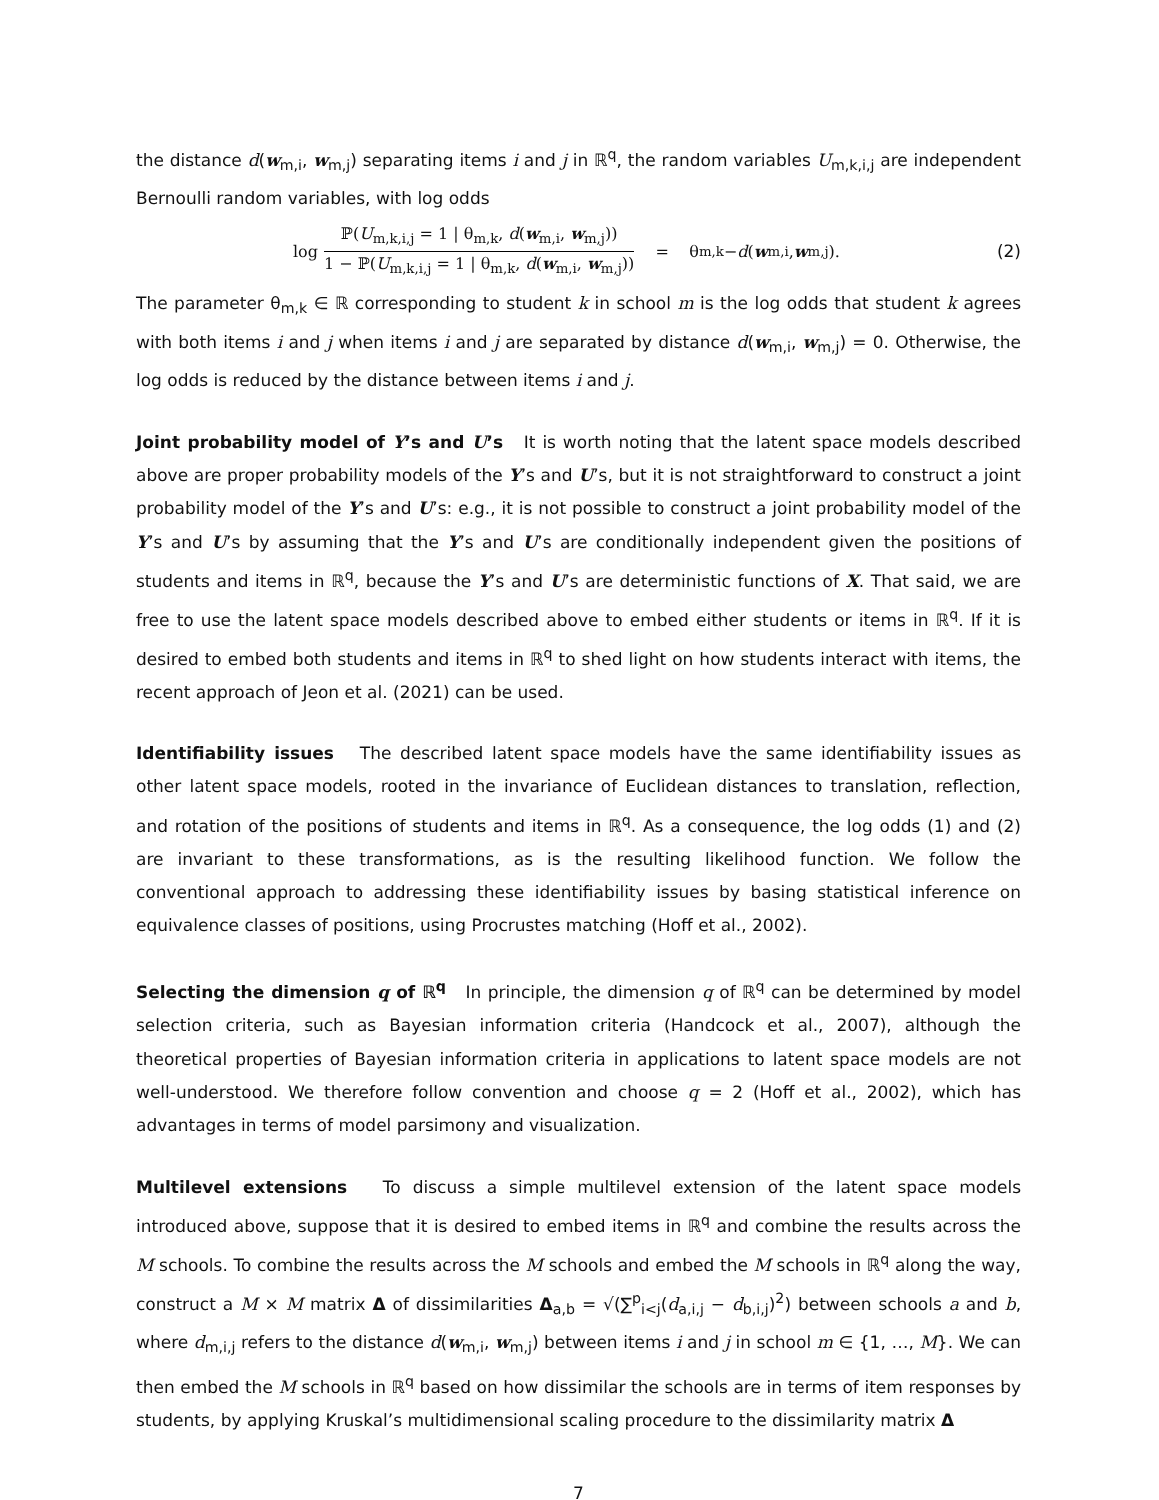the distance d(w<sub>m,i</sub>, w<sub>m,j</sub>) separating items i and j in ℝ<sup>q</sup>, the random variables U<sub>m,k,i,j</sub> are independent Bernoulli random variables, with log odds
log ℙ(U<sub>m,k,i,j</sub> = 1 | θ<sub>m,k</sub>, d(w<sub>m,i</sub>, w<sub>m,j</sub>)) 1 − ℙ(U<sub>m,k,i,j</sub> = 1 | θ<sub>m,k</sub>, d(w<sub>m,i</sub>, w<sub>m,j</sub>)) = θ<sub>m,k</sub> − d (w<sub>m,i</sub>, w<sub>m,j</sub>).
(2)
The parameter θ<sub>m,k</sub> ∈ ℝ corresponding to student k in school m is the log odds that student k agrees with both items i and j when items i and j are separated by distance d(w<sub>m,i</sub>, w<sub>m,j</sub>) = 0. Otherwise, the log odds is reduced by the distance between items i and j.
Joint probability model of Y’s and U’s It is worth noting that the latent space models described above are proper probability models of the Y’s and U’s, but it is not straightforward to construct a joint probability model of the Y’s and U’s: e.g., it is not possible to construct a joint probability model of the Y’s and U’s by assuming that the Y’s and U’s are conditionally independent given the positions of students and items in ℝ<sup>q</sup>, because the Y’s and U’s are deterministic functions of X. That said, we are free to use the latent space models described above to embed either students or items in ℝ<sup>q</sup>. If it is desired to embed both students and items in ℝ<sup>q</sup> to shed light on how students interact with items, the recent approach of Jeon et al. (2021) can be used.
Identifiability issues The described latent space models have the same identifiability issues as other latent space models, rooted in the invariance of Euclidean distances to translation, reflection, and rotation of the positions of students and items in ℝ<sup>q</sup>. As a consequence, the log odds (1) and (2) are invariant to these transformations, as is the resulting likelihood function. We follow the conventional approach to addressing these identifiability issues by basing statistical inference on equivalence classes of positions, using Procrustes matching (Hoff et al., 2002).
Selecting the dimension q of ℝ<sup>q</sup> In principle, the dimension q of ℝ<sup>q</sup> can be determined by model selection criteria, such as Bayesian information criteria (Handcock et al., 2007), although the theoretical properties of Bayesian information criteria in applications to latent space models are not well-understood. We therefore follow convention and choose q = 2 (Hoff et al., 2002), which has advantages in terms of model parsimony and visualization.
Multilevel extensions To discuss a simple multilevel extension of the latent space models introduced above, suppose that it is desired to embed items in ℝ<sup>q</sup> and combine the results across the M schools. To combine the results across the M schools and embed the M schools in ℝ<sup>q</sup> along the way, construct a M × M matrix Δ of dissimilarities Δ<sub>a,b</sub> = √(∑<sup>p</sup><sub>i<j</sub>(d<sub>a,i,j</sub> − d<sub>b,i,j</sub>)<sup>2</sup>) between schools a and b, where d<sub>m,i,j</sub> refers to the distance d(w<sub>m,i</sub>, w<sub>m,j</sub>) between items i and j in school m ∈ {1, …, M}. We can then embed the M schools in ℝ<sup>q</sup> based on how dissimilar the schools are in terms of item responses by students, by applying Kruskal’s multidimensional scaling procedure to the dissimilarity matrix Δ
7